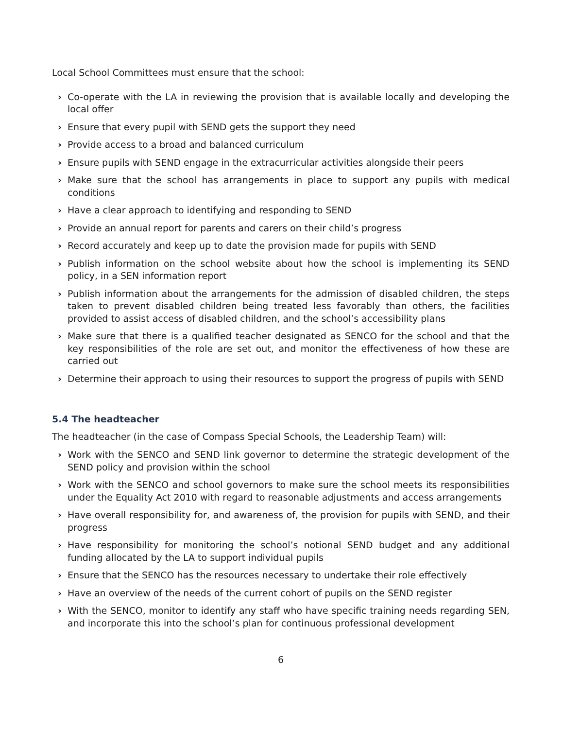Local School Committees must ensure that the school:
› Co-operate with the LA in reviewing the provision that is available locally and developing the local offer
› Ensure that every pupil with SEND gets the support they need
› Provide access to a broad and balanced curriculum
› Ensure pupils with SEND engage in the extracurricular activities alongside their peers
› Make sure that the school has arrangements in place to support any pupils with medical conditions
› Have a clear approach to identifying and responding to SEND
› Provide an annual report for parents and carers on their child’s progress
› Record accurately and keep up to date the provision made for pupils with SEND
› Publish information on the school website about how the school is implementing its SEND policy, in a SEN information report
› Publish information about the arrangements for the admission of disabled children, the steps taken to prevent disabled children being treated less favorably than others, the facilities provided to assist access of disabled children, and the school’s accessibility plans
› Make sure that there is a qualified teacher designated as SENCO for the school and that the key responsibilities of the role are set out, and monitor the effectiveness of how these are carried out
› Determine their approach to using their resources to support the progress of pupils with SEND
5.4 The headteacher
The headteacher (in the case of Compass Special Schools, the Leadership Team) will:
› Work with the SENCO and SEND link governor to determine the strategic development of the SEND policy and provision within the school
› Work with the SENCO and school governors to make sure the school meets its responsibilities under the Equality Act 2010 with regard to reasonable adjustments and access arrangements
› Have overall responsibility for, and awareness of, the provision for pupils with SEND, and their progress
› Have responsibility for monitoring the school’s notional SEND budget and any additional funding allocated by the LA to support individual pupils
› Ensure that the SENCO has the resources necessary to undertake their role effectively
› Have an overview of the needs of the current cohort of pupils on the SEND register
› With the SENCO, monitor to identify any staff who have specific training needs regarding SEN, and incorporate this into the school’s plan for continuous professional development
6